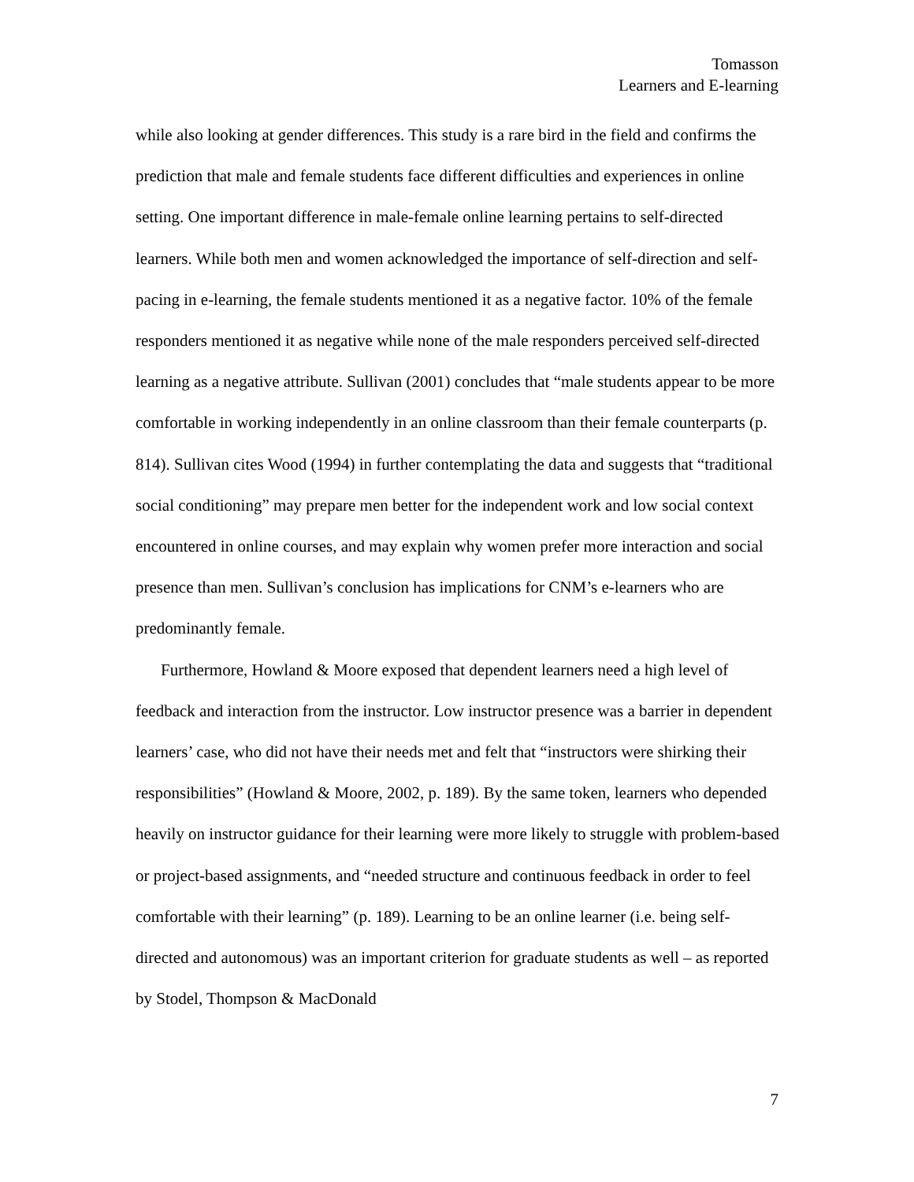Tomasson
Learners and E-learning
while also looking at gender differences. This study is a rare bird in the field and confirms the prediction that male and female students face different difficulties and experiences in online setting. One important difference in male-female online learning pertains to self-directed learners. While both men and women acknowledged the importance of self-direction and self-pacing in e-learning, the female students mentioned it as a negative factor. 10% of the female responders mentioned it as negative while none of the male responders perceived self-directed learning as a negative attribute. Sullivan (2001) concludes that “male students appear to be more comfortable in working independently in an online classroom than their female counterparts (p. 814). Sullivan cites Wood (1994) in further contemplating the data and suggests that “traditional social conditioning” may prepare men better for the independent work and low social context encountered in online courses, and may explain why women prefer more interaction and social presence than men. Sullivan’s conclusion has implications for CNM’s e-learners who are predominantly female.
Furthermore, Howland & Moore exposed that dependent learners need a high level of feedback and interaction from the instructor. Low instructor presence was a barrier in dependent learners’ case, who did not have their needs met and felt that “instructors were shirking their responsibilities” (Howland & Moore, 2002, p. 189). By the same token, learners who depended heavily on instructor guidance for their learning were more likely to struggle with problem-based or project-based assignments, and “needed structure and continuous feedback in order to feel comfortable with their learning” (p. 189). Learning to be an online learner (i.e. being self-directed and autonomous) was an important criterion for graduate students as well – as reported by Stodel, Thompson & MacDonald
7